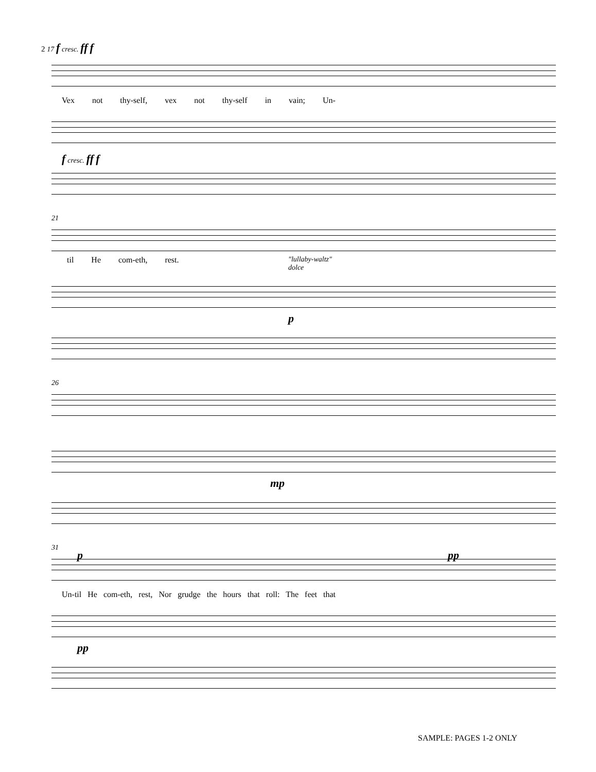2 17 f cresc. ff f
Vex not thy-self, vex not thy-self in vain; Un-
f cresc. ff f
21
til He com-eth, rest.
"lullaby-waltz"
dolce
p
26
mp
31
p pp
Un-til He com-eth, rest, Nor grudge the hours that roll: The feet that
pp
SAMPLE: PAGES 1-2 ONLY